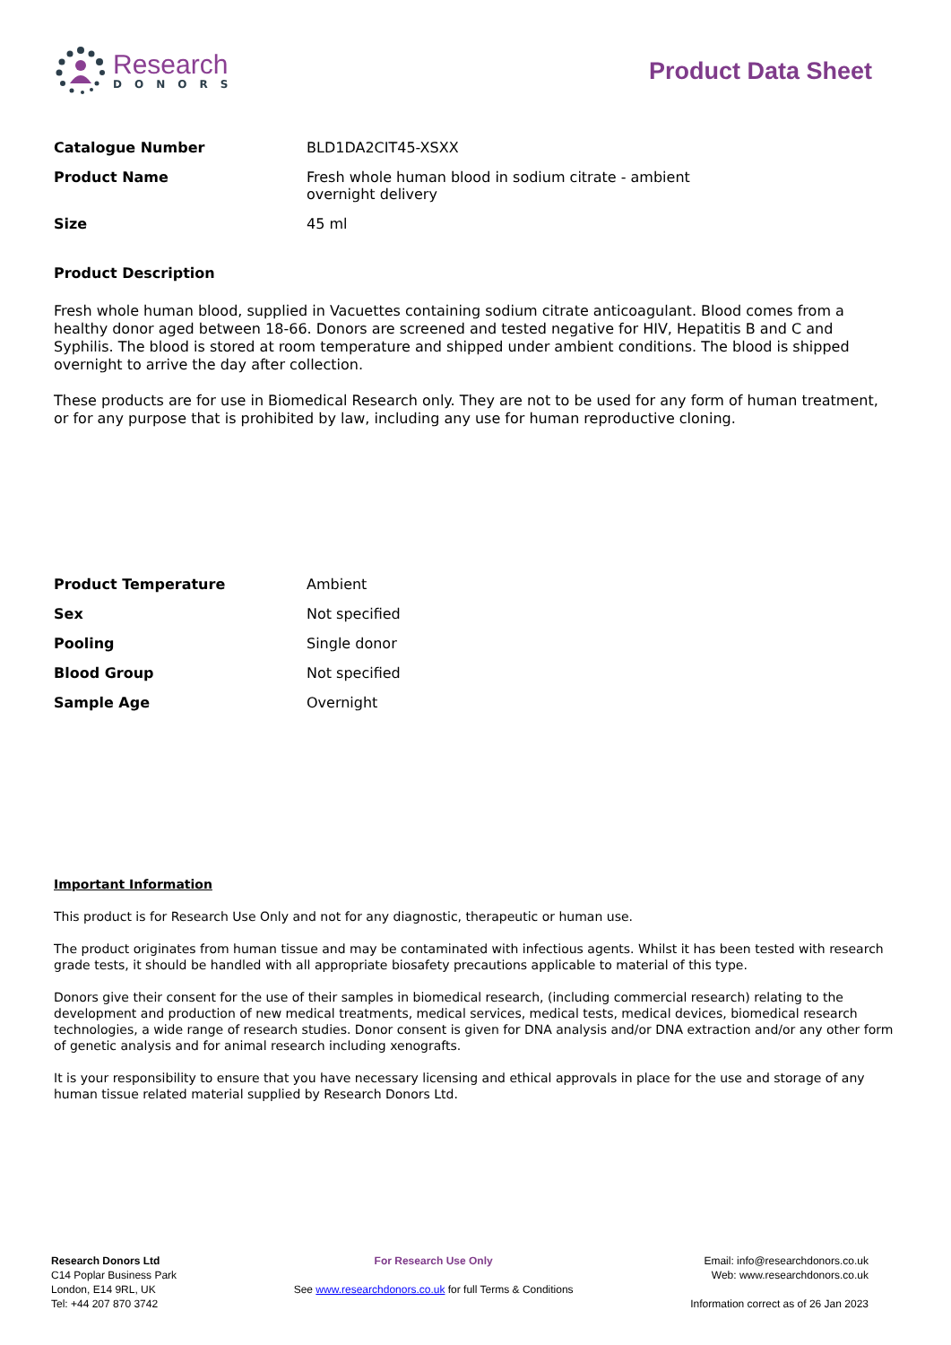Research
DONORS
Product Data Sheet
| Catalogue Number | BLD1DA2CIT45-XSXX |
| Product Name | Fresh whole human blood in sodium citrate - ambient overnight delivery |
| Size | 45 ml |
Product Description
Fresh whole human blood, supplied in Vacuettes containing sodium citrate anticoagulant. Blood comes from a healthy donor aged between 18-66. Donors are screened and tested negative for HIV, Hepatitis B and C and Syphilis. The blood is stored at room temperature and shipped under ambient conditions. The blood is shipped overnight to arrive the day after collection.
These products are for use in Biomedical Research only. They are not to be used for any form of human treatment, or for any purpose that is prohibited by law, including any use for human reproductive cloning.
| Product Temperature | Ambient |
| Sex | Not specified |
| Pooling | Single donor |
| Blood Group | Not specified |
| Sample Age | Overnight |
Important Information
This product is for Research Use Only and not for any diagnostic, therapeutic or human use.
The product originates from human tissue and may be contaminated with infectious agents. Whilst it has been tested with research grade tests, it should be handled with all appropriate biosafety precautions applicable to material of this type.
Donors give their consent for the use of their samples in biomedical research, (including commercial research) relating to the development and production of new medical treatments, medical services, medical tests, medical devices, biomedical research technologies, a wide range of research studies. Donor consent is given for DNA analysis and/or DNA extraction and/or any other form of genetic analysis and for animal research including xenografts.
It is your responsibility to ensure that you have necessary licensing and ethical approvals in place for the use and storage of any human tissue related material supplied by Research Donors Ltd.
Research Donors Ltd
C14 Poplar Business Park
London, E14 9RL, UK
Tel: +44 207 870 3742
For Research Use Only
See www.researchdonors.co.uk for full Terms & Conditions
Email: info@researchdonors.co.uk
Web: www.researchdonors.co.uk
Information correct as of 26 Jan 2023